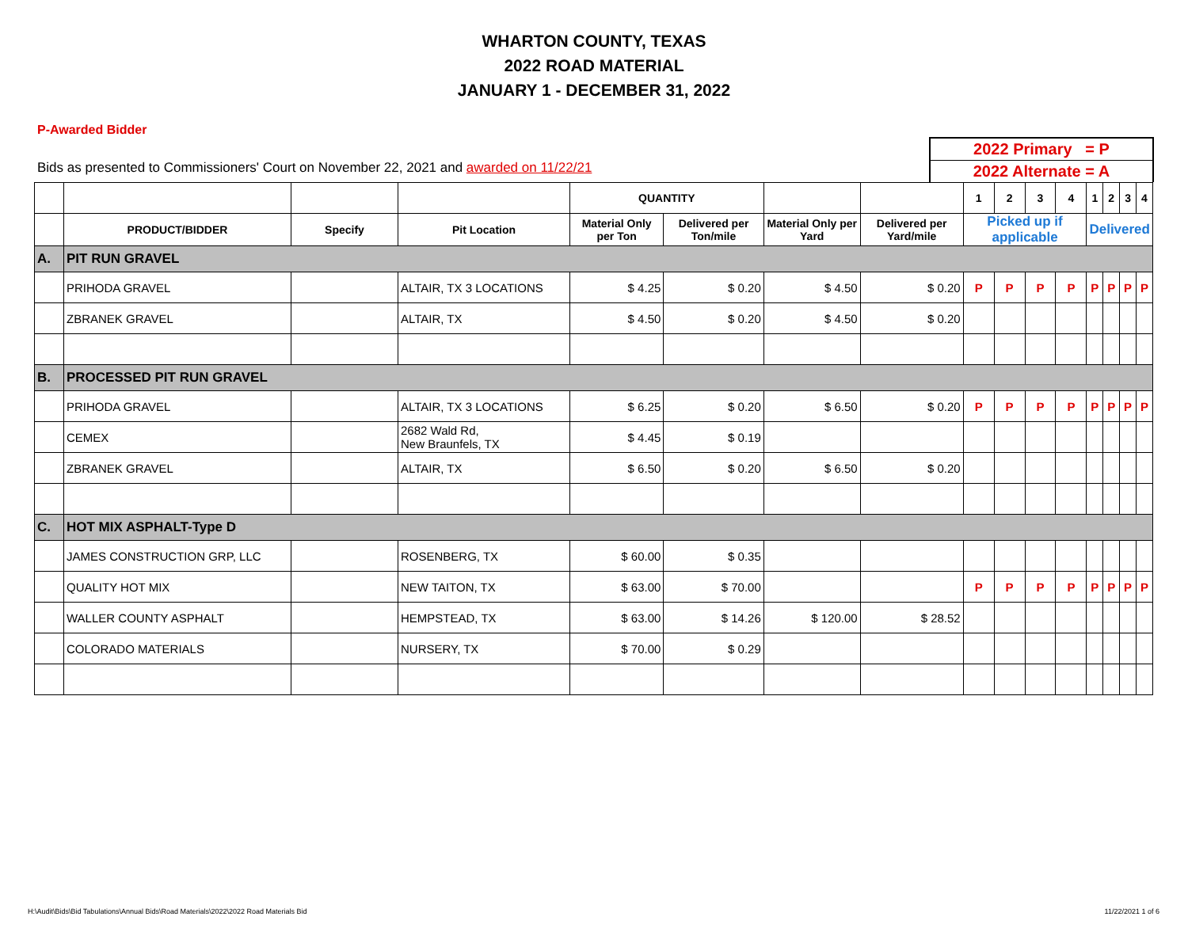WHARTON COUNTY, TEXAS
2022 ROAD MATERIAL
JANUARY 1 - DECEMBER 31, 2022
P-Awarded Bidder
Bids as presented to Commissioners' Court on November 22, 2021 and awarded on 11/22/21
2022 Primary = P
2022 Alternate = A
| | | | | QUANTITY | | | | 1 | 2 | 3 | 4 | 1 | 2 | 3 | 4 |
| --- | --- | --- | --- | --- | --- | --- | --- | --- | --- | --- | --- | --- | --- | --- | --- |
| | PRODUCT/BIDDER | Specify | Pit Location | Material Only per Ton | Delivered per Ton/mile | Material Only per Yard | Delivered per Yard/mile | Picked up if applicable | | | | Delivered | | | |
| A. | PIT RUN GRAVEL | | | | | | | | | | | | | | |
| | PRIHODA GRAVEL | | ALTAIR, TX 3 LOCATIONS | $ 4.25 | $ 0.20 | $ 4.50 | $ 0.20 | P | P | P | P | P | P | P | P |
| | ZBRANEK GRAVEL | | ALTAIR, TX | $ 4.50 | $ 0.20 | $ 4.50 | $ 0.20 | | | | | | | | |
| B. | PROCESSED PIT RUN GRAVEL | | | | | | | | | | | | | | |
| | PRIHODA GRAVEL | | ALTAIR, TX 3 LOCATIONS | $ 6.25 | $ 0.20 | $ 6.50 | $ 0.20 | P | P | P | P | P | P | P | P |
| | CEMEX | | 2682 Wald Rd, New Braunfels, TX | $ 4.45 | $ 0.19 | | | | | | | | | | |
| | ZBRANEK GRAVEL | | ALTAIR, TX | $ 6.50 | $ 0.20 | $ 6.50 | $ 0.20 | | | | | | | | |
| C. | HOT MIX ASPHALT-Type D | | | | | | | | | | | | | | |
| | JAMES CONSTRUCTION GRP, LLC | | ROSENBERG, TX | $ 60.00 | $ 0.35 | | | | | | | | | | |
| | QUALITY HOT MIX | | NEW TAITON, TX | $ 63.00 | $ 70.00 | | | P | P | P | P | P | P | P | P |
| | WALLER COUNTY ASPHALT | | HEMPSTEAD, TX | $ 63.00 | $ 14.26 | $ 120.00 | $ 28.52 | | | | | | | | |
| | COLORADO MATERIALS | | NURSERY, TX | $ 70.00 | $ 0.29 | | | | | | | | | | |
H:\Audit\Bids\Bid Tabulations\Annual Bids\Road Materials\2022\2022 Road Materials Bid
11/22/2021 1 of 6